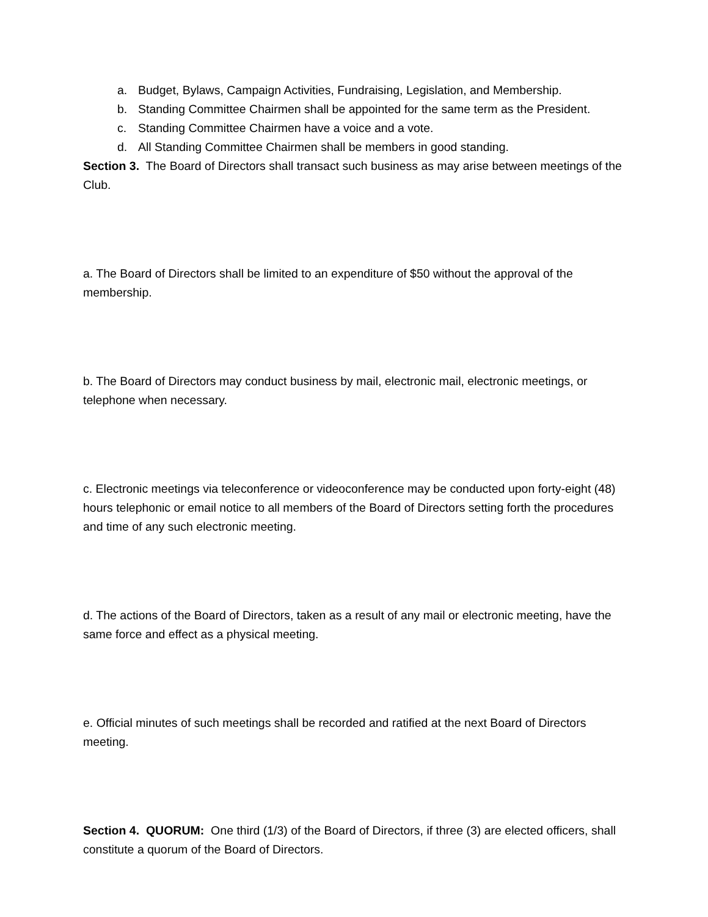a. Budget, Bylaws, Campaign Activities, Fundraising, Legislation, and Membership.
b. Standing Committee Chairmen shall be appointed for the same term as the President.
c. Standing Committee Chairmen have a voice and a vote.
d. All Standing Committee Chairmen shall be members in good standing.
Section 3. The Board of Directors shall transact such business as may arise between meetings of the Club.
a. The Board of Directors shall be limited to an expenditure of $50 without the approval of the membership.
b. The Board of Directors may conduct business by mail, electronic mail, electronic meetings, or telephone when necessary.
c. Electronic meetings via teleconference or videoconference may be conducted upon forty-eight (48) hours telephonic or email notice to all members of the Board of Directors setting forth the procedures and time of any such electronic meeting.
d. The actions of the Board of Directors, taken as a result of any mail or electronic meeting, have the same force and effect as a physical meeting.
e. Official minutes of such meetings shall be recorded and ratified at the next Board of Directors meeting.
Section 4. QUORUM: One third (1/3) of the Board of Directors, if three (3) are elected officers, shall constitute a quorum of the Board of Directors.